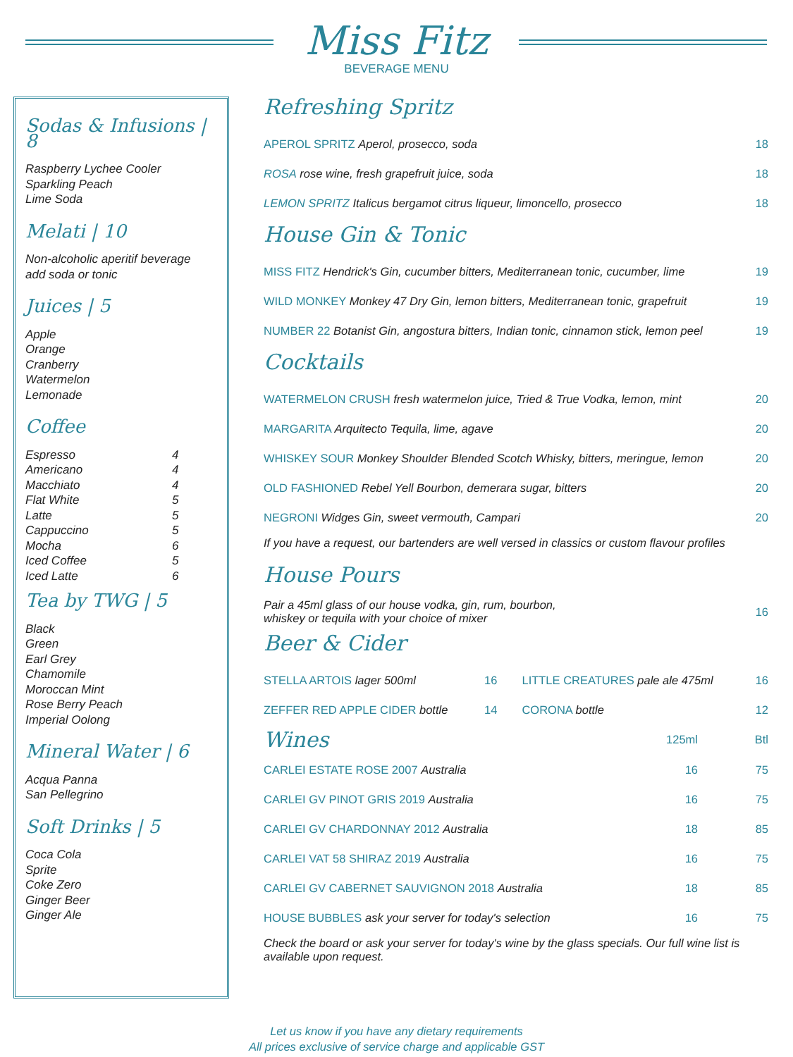Miss Fitz
BEVERAGE MENU
Sodas & Infusions | 8
Raspberry Lychee Cooler
Sparkling Peach
Lime Soda
Melati | 10
Non-alcoholic aperitif beverage
add soda or tonic
Juices | 5
Apple
Orange
Cranberry
Watermelon
Lemonade
Coffee
| Espresso | 4 |
| Americano | 4 |
| Macchiato | 4 |
| Flat White | 5 |
| Latte | 5 |
| Cappuccino | 5 |
| Mocha | 6 |
| Iced Coffee | 5 |
| Iced Latte | 6 |
Tea by TWG | 5
Black
Green
Earl Grey
Chamomile
Moroccan Mint
Rose Berry Peach
Imperial Oolong
Mineral Water | 6
Acqua Panna
San Pellegrino
Soft Drinks | 5
Coca Cola
Sprite
Coke Zero
Ginger Beer
Ginger Ale
Refreshing Spritz
| APEROL SPRITZ Aperol, prosecco, soda | 18 |
| ROSA rose wine, fresh grapefruit juice, soda | 18 |
| LEMON SPRITZ Italicus bergamot citrus liqueur, limoncello, prosecco | 18 |
House Gin & Tonic
| MISS FITZ Hendrick's Gin, cucumber bitters, Mediterranean tonic, cucumber, lime | 19 |
| WILD MONKEY Monkey 47 Dry Gin, lemon bitters, Mediterranean tonic, grapefruit | 19 |
| NUMBER 22 Botanist Gin, angostura bitters, Indian tonic, cinnamon stick, lemon peel | 19 |
Cocktails
| WATERMELON CRUSH fresh watermelon juice, Tried & True Vodka, lemon, mint | 20 |
| MARGARITA Arquitecto Tequila, lime, agave | 20 |
| WHISKEY SOUR Monkey Shoulder Blended Scotch Whisky, bitters, meringue, lemon | 20 |
| OLD FASHIONED Rebel Yell Bourbon, demerara sugar, bitters | 20 |
| NEGRONI Widges Gin, sweet vermouth, Campari | 20 |
If you have a request, our bartenders are well versed in classics or custom flavour profiles
House Pours
| Pair a 45ml glass of our house vodka, gin, rum, bourbon, whiskey or tequila with your choice of mixer | 16 |
Beer & Cider
| STELLA ARTOIS lager 500ml | 16 | LITTLE CREATURES pale ale 475ml | 16 |
| ZEFFER RED APPLE CIDER bottle | 14 | CORONA bottle | 12 |
| Wines | 125ml | Btl |
| CARLEI ESTATE ROSE 2007 Australia | 16 | 75 |
| CARLEI GV PINOT GRIS 2019 Australia | 16 | 75 |
| CARLEI GV CHARDONNAY 2012 Australia | 18 | 85 |
| CARLEI VAT 58 SHIRAZ 2019 Australia | 16 | 75 |
| CARLEI GV CABERNET SAUVIGNON 2018 Australia | 18 | 85 |
| HOUSE BUBBLES ask your server for today's selection | 16 | 75 |
Check the board or ask your server for today's wine by the glass specials. Our full wine list is available upon request.
Let us know if you have any dietary requirements
All prices exclusive of service charge and applicable GST